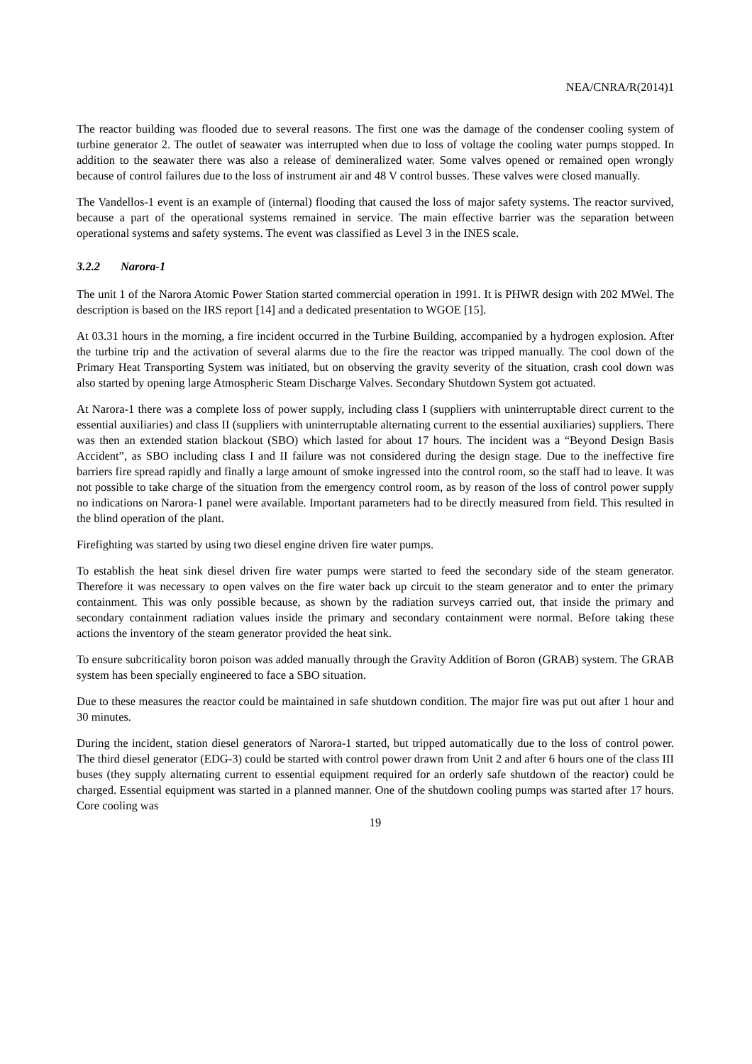NEA/CNRA/R(2014)1
The reactor building was flooded due to several reasons. The first one was the damage of the condenser cooling system of turbine generator 2. The outlet of seawater was interrupted when due to loss of voltage the cooling water pumps stopped. In addition to the seawater there was also a release of demineralized water. Some valves opened or remained open wrongly because of control failures due to the loss of instrument air and 48 V control busses. These valves were closed manually.
The Vandellos-1 event is an example of (internal) flooding that caused the loss of major safety systems. The reactor survived, because a part of the operational systems remained in service. The main effective barrier was the separation between operational systems and safety systems. The event was classified as Level 3 in the INES scale.
3.2.2 Narora-1
The unit 1 of the Narora Atomic Power Station started commercial operation in 1991. It is PHWR design with 202 MWel. The description is based on the IRS report [14] and a dedicated presentation to WGOE [15].
At 03.31 hours in the morning, a fire incident occurred in the Turbine Building, accompanied by a hydrogen explosion. After the turbine trip and the activation of several alarms due to the fire the reactor was tripped manually. The cool down of the Primary Heat Transporting System was initiated, but on observing the gravity severity of the situation, crash cool down was also started by opening large Atmospheric Steam Discharge Valves. Secondary Shutdown System got actuated.
At Narora-1 there was a complete loss of power supply, including class I (suppliers with uninterruptable direct current to the essential auxiliaries) and class II (suppliers with uninterruptable alternating current to the essential auxiliaries) suppliers. There was then an extended station blackout (SBO) which lasted for about 17 hours. The incident was a “Beyond Design Basis Accident”, as SBO including class I and II failure was not considered during the design stage. Due to the ineffective fire barriers fire spread rapidly and finally a large amount of smoke ingressed into the control room, so the staff had to leave. It was not possible to take charge of the situation from the emergency control room, as by reason of the loss of control power supply no indications on Narora-1 panel were available. Important parameters had to be directly measured from field. This resulted in the blind operation of the plant.
Firefighting was started by using two diesel engine driven fire water pumps.
To establish the heat sink diesel driven fire water pumps were started to feed the secondary side of the steam generator. Therefore it was necessary to open valves on the fire water back up circuit to the steam generator and to enter the primary containment. This was only possible because, as shown by the radiation surveys carried out, that inside the primary and secondary containment radiation values inside the primary and secondary containment were normal. Before taking these actions the inventory of the steam generator provided the heat sink.
To ensure subcriticality boron poison was added manually through the Gravity Addition of Boron (GRAB) system. The GRAB system has been specially engineered to face a SBO situation.
Due to these measures the reactor could be maintained in safe shutdown condition. The major fire was put out after 1 hour and 30 minutes.
During the incident, station diesel generators of Narora-1 started, but tripped automatically due to the loss of control power. The third diesel generator (EDG-3) could be started with control power drawn from Unit 2 and after 6 hours one of the class III buses (they supply alternating current to essential equipment required for an orderly safe shutdown of the reactor) could be charged. Essential equipment was started in a planned manner. One of the shutdown cooling pumps was started after 17 hours. Core cooling was
19